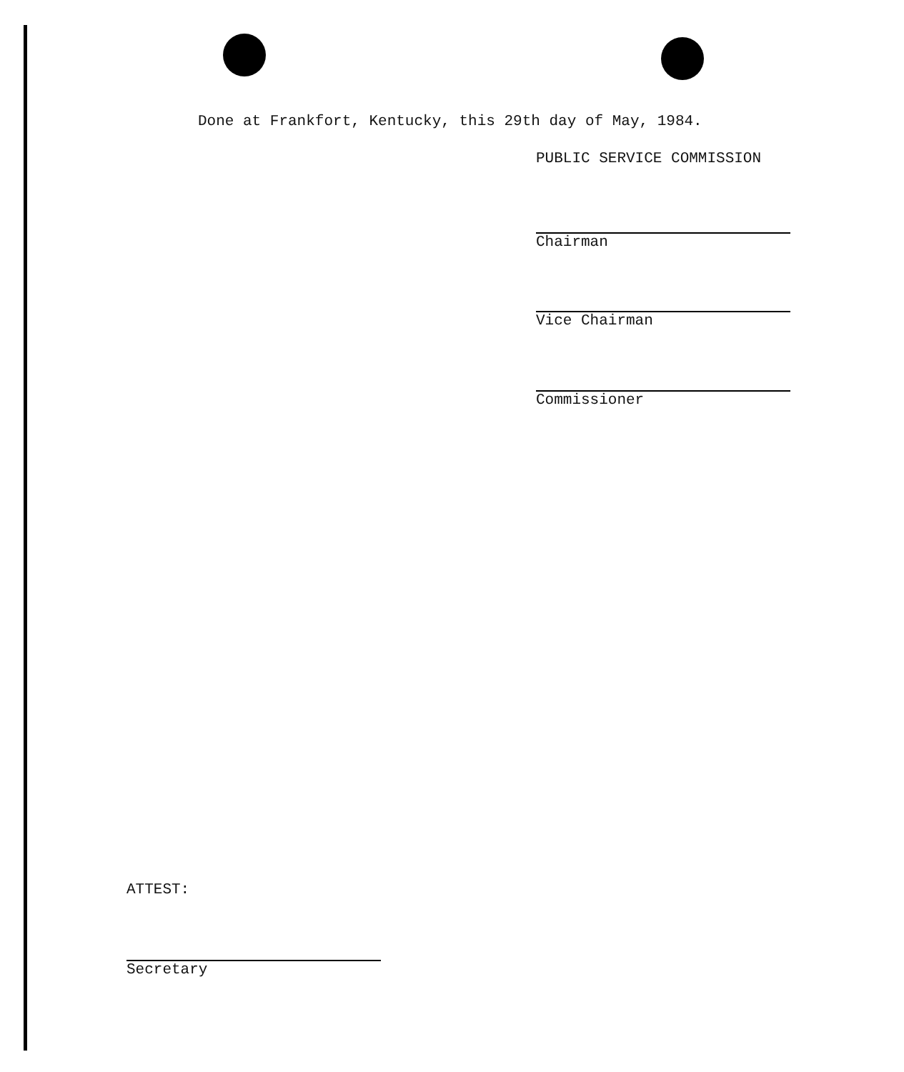Done at Frankfort, Kentucky, this 29th day of May, 1984.
PUBLIC SERVICE COMMISSION
Chairman
Vice Chairman
Commissioner
ATTEST:
Secretary